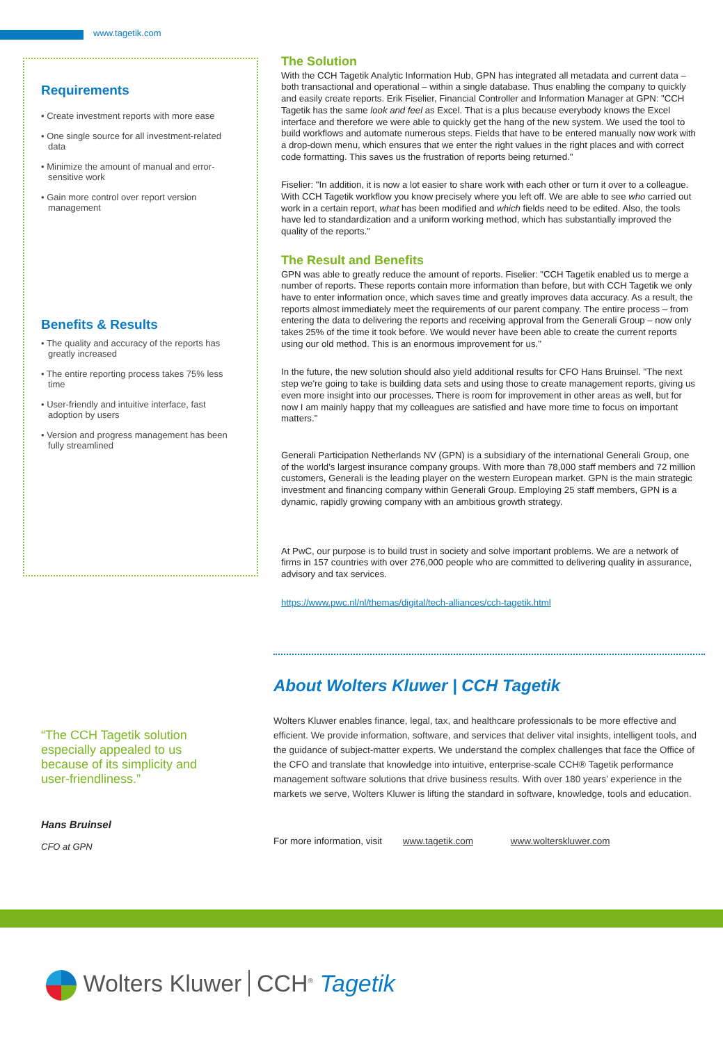www.tagetik.com
Requirements
• Create investment reports with more ease
• One single source for all investment-related data
• Minimize the amount of manual and error-sensitive work
• Gain more control over report version management
Benefits & Results
• The quality and accuracy of the reports has greatly increased
• The entire reporting process takes 75% less time
• User-friendly and intuitive interface, fast adoption by users
• Version and progress management has been fully streamlined
The Solution
With the CCH Tagetik Analytic Information Hub, GPN has integrated all metadata and current data – both transactional and operational – within a single database. Thus enabling the company to quickly and easily create reports. Erik Fiselier, Financial Controller and Information Manager at GPN: "CCH Tagetik has the same look and feel as Excel. That is a plus because everybody knows the Excel interface and therefore we were able to quickly get the hang of the new system. We used the tool to build workflows and automate numerous steps. Fields that have to be entered manually now work with a drop-down menu, which ensures that we enter the right values in the right places and with correct code formatting. This saves us the frustration of reports being returned."
Fiselier: "In addition, it is now a lot easier to share work with each other or turn it over to a colleague. With CCH Tagetik workflow you know precisely where you left off. We are able to see who carried out work in a certain report, what has been modified and which fields need to be edited. Also, the tools have led to standardization and a uniform working method, which has substantially improved the quality of the reports."
The Result and Benefits
GPN was able to greatly reduce the amount of reports. Fiselier: "CCH Tagetik enabled us to merge a number of reports. These reports contain more information than before, but with CCH Tagetik we only have to enter information once, which saves time and greatly improves data accuracy. As a result, the reports almost immediately meet the requirements of our parent company. The entire process – from entering the data to delivering the reports and receiving approval from the Generali Group – now only takes 25% of the time it took before. We would never have been able to create the current reports using our old method. This is an enormous improvement for us."
In the future, the new solution should also yield additional results for CFO Hans Bruinsel. "The next step we're going to take is building data sets and using those to create management reports, giving us even more insight into our processes. There is room for improvement in other areas as well, but for now I am mainly happy that my colleagues are satisfied and have more time to focus on important matters."
Generali Participation Netherlands NV (GPN) is a subsidiary of the international Generali Group, one of the world's largest insurance company groups. With more than 78,000 staff members and 72 million customers, Generali is the leading player on the western European market. GPN is the main strategic investment and financing company within Generali Group. Employing 25 staff members, GPN is a dynamic, rapidly growing company with an ambitious growth strategy.
At PwC, our purpose is to build trust in society and solve important problems. We are a network of firms in 157 countries with over 276,000 people who are committed to delivering quality in assurance, advisory and tax services.
https://www.pwc.nl/nl/themas/digital/tech-alliances/cch-tagetik.html
“The CCH Tagetik solution especially appealed to us because of its simplicity and user-friendliness.”
Hans Bruinsel
CFO at GPN
About Wolters Kluwer | CCH Tagetik
Wolters Kluwer enables finance, legal, tax, and healthcare professionals to be more effective and efficient. We provide information, software, and services that deliver vital insights, intelligent tools, and the guidance of subject-matter experts. We understand the complex challenges that face the Office of the CFO and translate that knowledge into intuitive, enterprise-scale CCH® Tagetik performance management software solutions that drive business results. With over 180 years’ experience in the markets we serve, Wolters Kluwer is lifting the standard in software, knowledge, tools and education.
For more information, visit www.tagetik.com www.wolterskluwer.com
Wolters Kluwer CCH<sup>®</sup> Tagetik